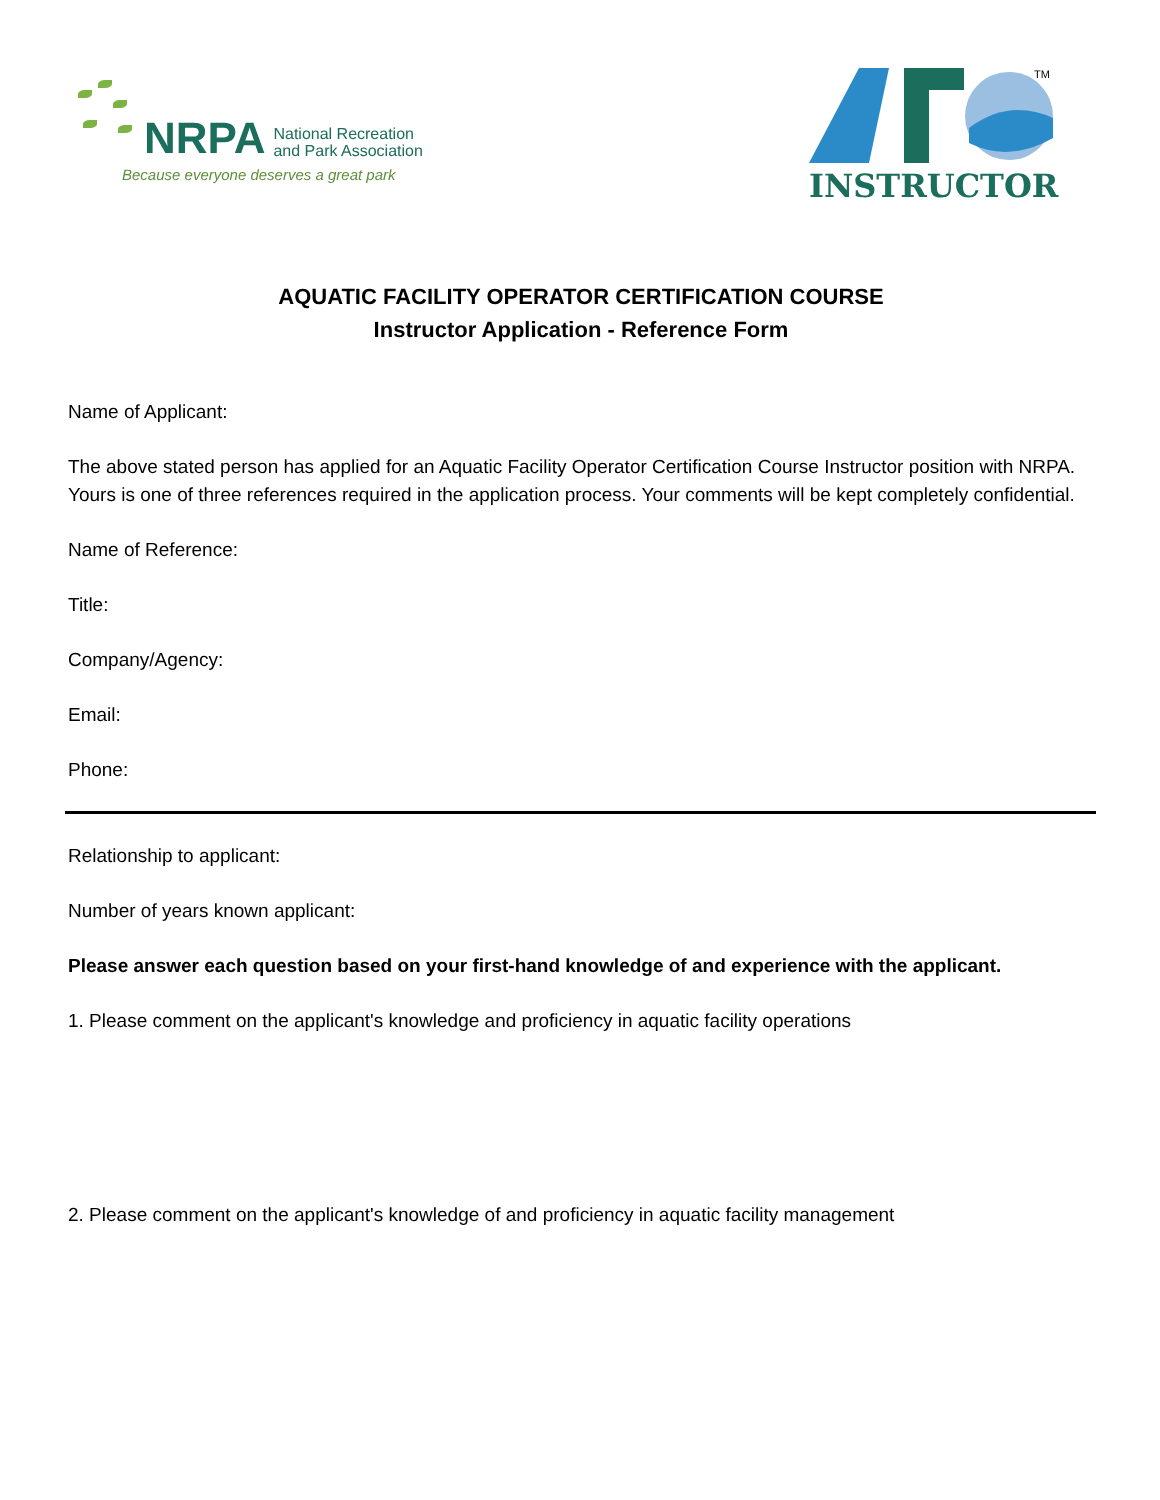NRPA
National Recreation
and Park Association
Because everyone deserves a great park
TM
INSTRUCTOR
AQUATIC FACILITY OPERATOR CERTIFICATION COURSE
Instructor Application - Reference Form
Name of Applicant:
The above stated person has applied for an Aquatic Facility Operator Certification Course Instructor position with NRPA. Yours is one of three references required in the application process. Your comments will be kept completely confidential.
Name of Reference:
Title:
Company/Agency:
Email:
Phone:
Relationship to applicant:
Number of years known applicant:
Please answer each question based on your first-hand knowledge of and experience with the applicant.
1. Please comment on the applicant's knowledge and proficiency in aquatic facility operations
2. Please comment on the applicant's knowledge of and proficiency in aquatic facility management